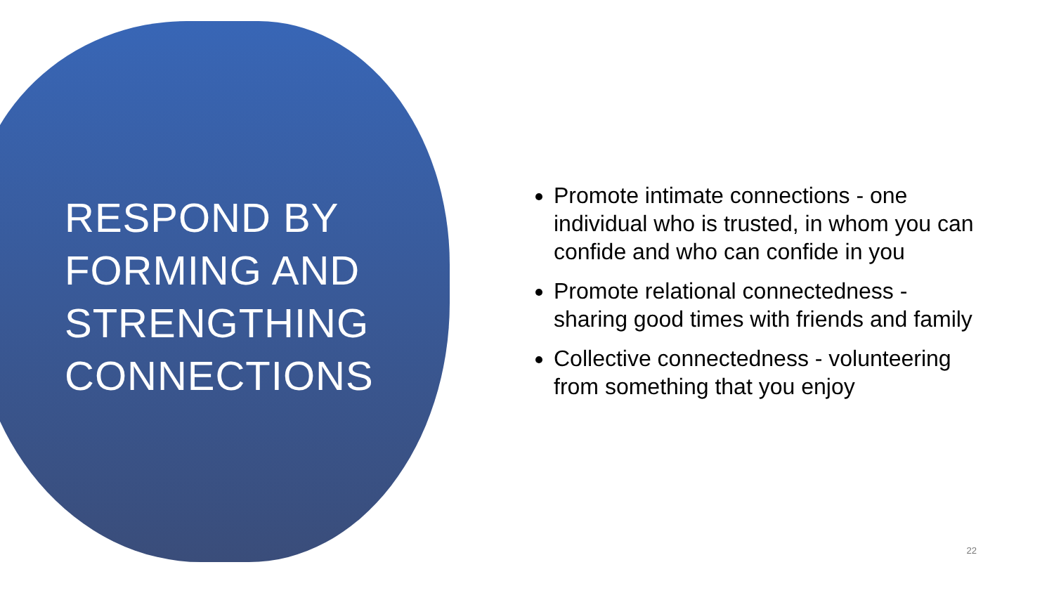RESPOND BY FORMING AND STRENGTHING CONNECTIONS
Promote intimate connections - one individual who is trusted, in whom you can confide and who can confide in you
Promote relational connectedness - sharing good times with friends and family
Collective connectedness - volunteering from something that you enjoy
22